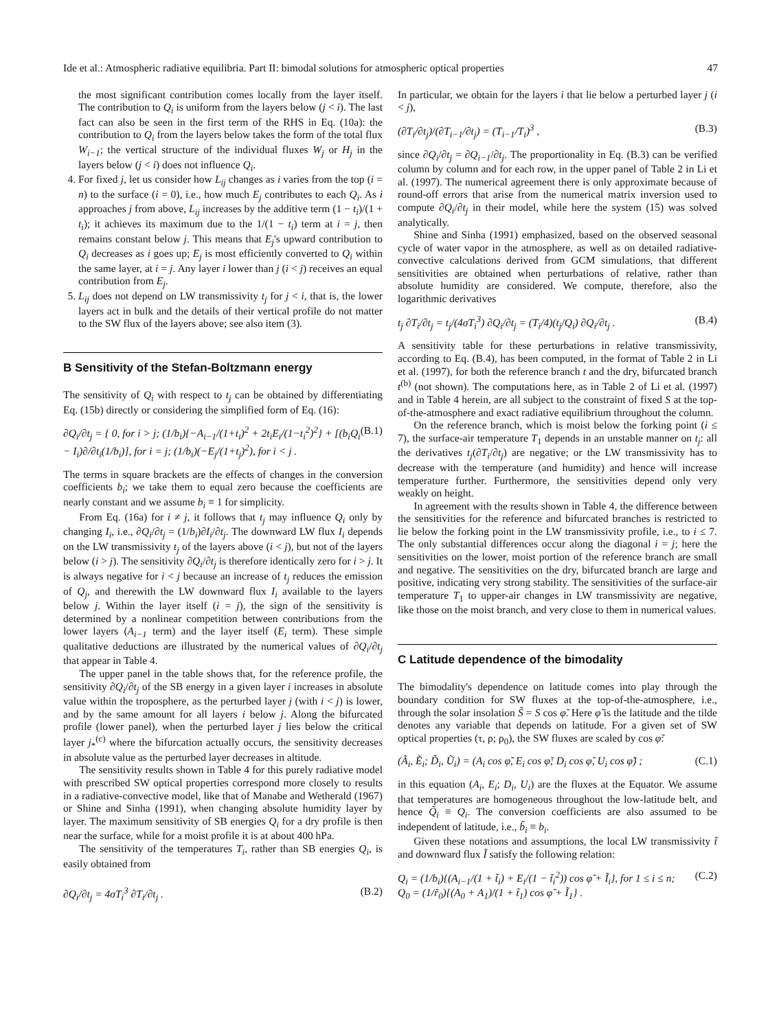Ide et al.: Atmospheric radiative equilibria. Part II: bimodal solutions for atmospheric optical properties 47
the most significant contribution comes locally from the layer itself. The contribution to Q<sub>i</sub> is uniform from the layers below (j < i). The last fact can also be seen in the first term of the RHS in Eq. (10a): the contribution to Q<sub>i</sub> from the layers below takes the form of the total flux W<sub>i−1</sub>; the vertical structure of the individual fluxes W<sub>j</sub> or H<sub>j</sub> in the layers below (j < i) does not influence Q<sub>i</sub>.
4. For fixed j, let us consider how L<sub>ij</sub> changes as i varies from the top (i = n) to the surface (i = 0), i.e., how much E<sub>j</sub> contributes to each Q<sub>i</sub>. As i approaches j from above, L<sub>ij</sub> increases by the additive term (1 − t<sub>i</sub>)/(1 + t<sub>i</sub>); it achieves its maximum due to the 1/(1 − t<sub>i</sub>) term at i = j, then remains constant below j. This means that E<sub>j</sub>'s upward contribution to Q<sub>i</sub> decreases as i goes up; E<sub>j</sub> is most efficiently converted to Q<sub>i</sub> within the same layer, at i = j. Any layer i lower than j (i < j) receives an equal contribution from E<sub>j</sub>.
5. L<sub>ij</sub> does not depend on LW transmissivity t<sub>j</sub> for j < i, that is, the lower layers act in bulk and the details of their vertical profile do not matter to the SW flux of the layers above; see also item (3).
B Sensitivity of the Stefan-Boltzmann energy
The sensitivity of Q<sub>i</sub> with respect to t<sub>j</sub> can be obtained by differentiating Eq. (15b) directly or considering the simplified form of Eq. (16):
∂Q<sub>i</sub>/∂t<sub>j</sub> = { 0, for i > j; (1/b<sub>i</sub>){−A<sub>i−1</sub>/(1+t<sub>i</sub>)<sup>2</sup> + 2t<sub>i</sub>E<sub>i</sub>/(1−t<sub>i</sub><sup>2</sup>)<sup>2</sup>} + [(b<sub>i</sub>Q<sub>i</sub> − I<sub>i</sub>)∂/∂t<sub>i</sub>(1/b<sub>i</sub>)], for i = j; (1/b<sub>i</sub>)(−E<sub>j</sub>/(1+t<sub>j</sub>)<sup>2</sup>), for i < j . (B.1)
The terms in square brackets are the effects of changes in the conversion coefficients b<sub>i</sub>; we take them to equal zero because the coefficients are nearly constant and we assume b<sub>i</sub> ≡ 1 for simplicity.
From Eq. (16a) for i ≠ j, it follows that t<sub>j</sub> may influence Q<sub>i</sub> only by changing I<sub>i</sub>, i.e., ∂Q<sub>i</sub>/∂t<sub>j</sub> = (1/b<sub>i</sub>)∂I<sub>i</sub>/∂t<sub>j</sub>. The downward LW flux I<sub>i</sub> depends on the LW transmissivity t<sub>j</sub> of the layers above (i < j), but not of the layers below (i > j). The sensitivity ∂Q<sub>i</sub>/∂t<sub>j</sub> is therefore identically zero for i > j. It is always negative for i < j because an increase of t<sub>j</sub> reduces the emission of Q<sub>j</sub>, and therewith the LW downward flux I<sub>i</sub> available to the layers below j. Within the layer itself (i = j), the sign of the sensitivity is determined by a nonlinear competition between contributions from the lower layers (A<sub>i−1</sub> term) and the layer itself (E<sub>i</sub> term). These simple qualitative deductions are illustrated by the numerical values of ∂Q<sub>i</sub>/∂t<sub>j</sub> that appear in Table 4.
The upper panel in the table shows that, for the reference profile, the sensitivity ∂Q<sub>i</sub>/∂t<sub>j</sub> of the SB energy in a given layer i increases in absolute value within the troposphere, as the perturbed layer j (with i < j) is lower, and by the same amount for all layers i below j. Along the bifurcated profile (lower panel), when the perturbed layer j lies below the critical layer j<sub>*</sub><sup>(c)</sup> where the bifurcation actually occurs, the sensitivity decreases in absolute value as the perturbed layer decreases in altitude.
The sensitivity results shown in Table 4 for this purely radiative model with prescribed SW optical properties correspond more closely to results in a radiative-convective model, like that of Manabe and Wetherald (1967) or Shine and Sinha (1991), when changing absolute humidity layer by layer. The maximum sensitivity of SB energies Q<sub>i</sub> for a dry profile is then near the surface, while for a moist profile it is at about 400 hPa.
The sensitivity of the temperatures T<sub>i</sub>, rather than SB energies Q<sub>i</sub>, is easily obtained from
∂Q<sub>i</sub>/∂t<sub>j</sub> = 4σT<sub>i</sub><sup>3</sup> ∂T<sub>i</sub>/∂t<sub>j</sub> . (B.2)
In particular, we obtain for the layers i that lie below a perturbed layer j (i < j),
(∂T<sub>i</sub>/∂t<sub>j</sub>)/(∂T<sub>i−1</sub>/∂t<sub>j</sub>) = (T<sub>i−1</sub>/T<sub>i</sub>)<sup>3</sup> , (B.3)
since ∂Q<sub>i</sub>/∂t<sub>j</sub> = ∂Q<sub>i−1</sub>/∂t<sub>j</sub>. The proportionality in Eq. (B.3) can be verified column by column and for each row, in the upper panel of Table 2 in Li et al. (1997). The numerical agreement there is only approximate because of round-off errors that arise from the numerical matrix inversion used to compute ∂Q<sub>i</sub>/∂t<sub>j</sub> in their model, while here the system (15) was solved analytically.
Shine and Sinha (1991) emphasized, based on the observed seasonal cycle of water vapor in the atmosphere, as well as on detailed radiative-convective calculations derived from GCM simulations, that different sensitivities are obtained when perturbations of relative, rather than absolute humidity are considered. We compute, therefore, also the logarithmic derivatives
t<sub>j</sub> ∂T<sub>i</sub>/∂t<sub>j</sub> = t<sub>j</sub>/(4σT<sub>i</sub><sup>3</sup>) ∂Q<sub>i</sub>/∂t<sub>j</sub> = (T<sub>i</sub>/4)(t<sub>j</sub>/Q<sub>i</sub>) ∂Q<sub>i</sub>/∂t<sub>j</sub> . (B.4)
A sensitivity table for these perturbations in relative transmissivity, according to Eq. (B.4), has been computed, in the format of Table 2 in Li et al. (1997), for both the reference branch t and the dry, bifurcated branch t<sup>(b)</sup> (not shown). The computations here, as in Table 2 of Li et al. (1997) and in Table 4 herein, are all subject to the constraint of fixed S at the top-of-the-atmosphere and exact radiative equilibrium throughout the column.
On the reference branch, which is moist below the forking point (i ≤ 7), the surface-air temperature T<sub>1</sub> depends in an unstable manner on t<sub>j</sub>: all the derivatives t<sub>j</sub>(∂T<sub>i</sub>/∂t<sub>j</sub>) are negative; or the LW transmissivity has to decrease with the temperature (and humidity) and hence will increase temperature further. Furthermore, the sensitivities depend only very weakly on height.
In agreement with the results shown in Table 4, the difference between the sensitivities for the reference and bifurcated branches is restricted to lie below the forking point in the LW transmissivity profile, i.e., to i ≤ 7. The only substantial differences occur along the diagonal i = j; here the sensitivities on the lower, moist portion of the reference branch are small and negative. The sensitivities on the dry, bifurcated branch are large and positive, indicating very strong stability. The sensitivities of the surface-air temperature T<sub>1</sub> to upper-air changes in LW transmissivity are negative, like those on the moist branch, and very close to them in numerical values.
C Latitude dependence of the bimodality
The bimodality's dependence on latitude comes into play through the boundary condition for SW fluxes at the top-of-the-atmosphere, i.e., through the solar insolation S̃ = S cos φ̃. Here φ̃ is the latitude and the tilde denotes any variable that depends on latitude. For a given set of SW optical properties (τ, ρ; ρ<sub>0</sub>), the SW fluxes are scaled by cos φ̃:
(Ã<sub>i</sub>, Ẽ<sub>i</sub>; D̃<sub>i</sub>, Ũ<sub>i</sub>) = (A<sub>i</sub> cos φ̃, E<sub>i</sub> cos φ̃; D<sub>i</sub> cos φ̃, U<sub>i</sub> cos φ̃) ; (C.1)
in this equation (A<sub>i</sub>, E<sub>i</sub>; D<sub>i</sub>, U<sub>i</sub>) are the fluxes at the Equator. We assume that temperatures are homogeneous throughout the low-latitude belt, and hence Q̃<sub>i</sub> ≡ Q<sub>i</sub>. The conversion coefficients are also assumed to be independent of latitude, i.e., b̃<sub>i</sub> ≡ b<sub>i</sub>.
Given these notations and assumptions, the local LW transmissivity t̃ and downward flux Ĩ satisfy the following relation:
Q<sub>i</sub> = (1/b<sub>i</sub>){(A<sub>i−1</sub>/(1 + t̃<sub>i</sub>) + E<sub>i</sub>/(1 − t̃<sub>i</sub><sup>2</sup>)) cos φ̃ + Ĩ<sub>i</sub>}, for 1 ≤ i ≤ n;
Q<sub>0</sub> = (1/r̃<sub>0</sub>){(A<sub>0</sub> + A<sub>1</sub>)/(1 + t̃<sub>1</sub>) cos φ̃ + Ĩ<sub>1</sub>} . (C.2)